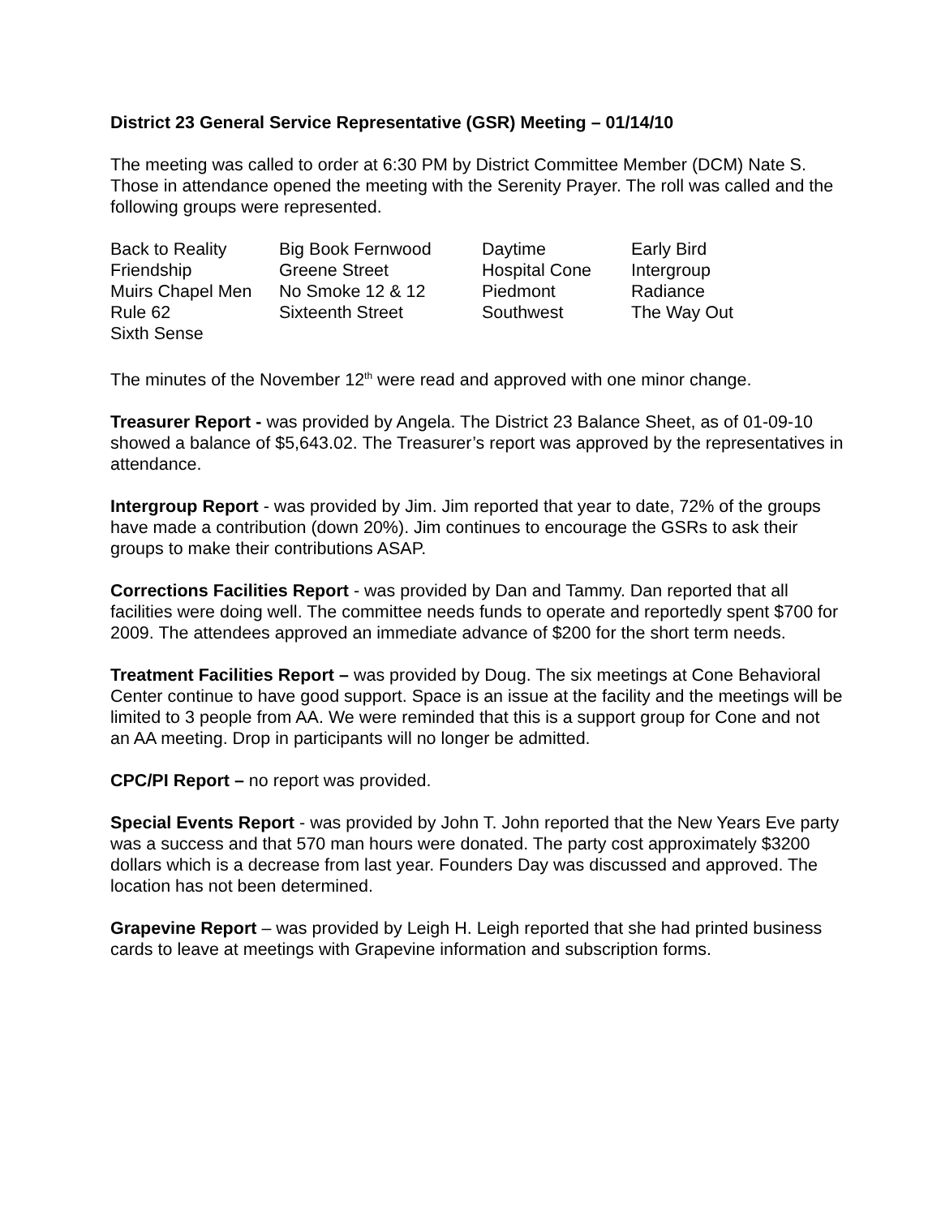District 23 General Service Representative (GSR) Meeting – 01/14/10
The meeting was called to order at 6:30 PM by District Committee Member (DCM) Nate S. Those in attendance opened the meeting with the Serenity Prayer. The roll was called and the following groups were represented.
| Back to Reality | Big Book Fernwood | Daytime | Early Bird |
| Friendship | Greene Street | Hospital Cone | Intergroup |
| Muirs Chapel Men | No Smoke 12 & 12 | Piedmont | Radiance |
| Rule 62 | Sixteenth Street | Southwest | The Way Out |
| Sixth Sense | | | |
The minutes of the November 12<sup>th</sup> were read and approved with one minor change.
Treasurer Report - was provided by Angela. The District 23 Balance Sheet, as of 01-09-10 showed a balance of $5,643.02. The Treasurer’s report was approved by the representatives in attendance.
Intergroup Report - was provided by Jim. Jim reported that year to date, 72% of the groups have made a contribution (down 20%). Jim continues to encourage the GSRs to ask their groups to make their contributions ASAP.
Corrections Facilities Report - was provided by Dan and Tammy. Dan reported that all facilities were doing well. The committee needs funds to operate and reportedly spent $700 for 2009. The attendees approved an immediate advance of $200 for the short term needs.
Treatment Facilities Report – was provided by Doug. The six meetings at Cone Behavioral Center continue to have good support. Space is an issue at the facility and the meetings will be limited to 3 people from AA. We were reminded that this is a support group for Cone and not an AA meeting. Drop in participants will no longer be admitted.
CPC/PI Report – no report was provided.
Special Events Report - was provided by John T. John reported that the New Years Eve party was a success and that 570 man hours were donated. The party cost approximately $3200 dollars which is a decrease from last year. Founders Day was discussed and approved. The location has not been determined.
Grapevine Report – was provided by Leigh H. Leigh reported that she had printed business cards to leave at meetings with Grapevine information and subscription forms.